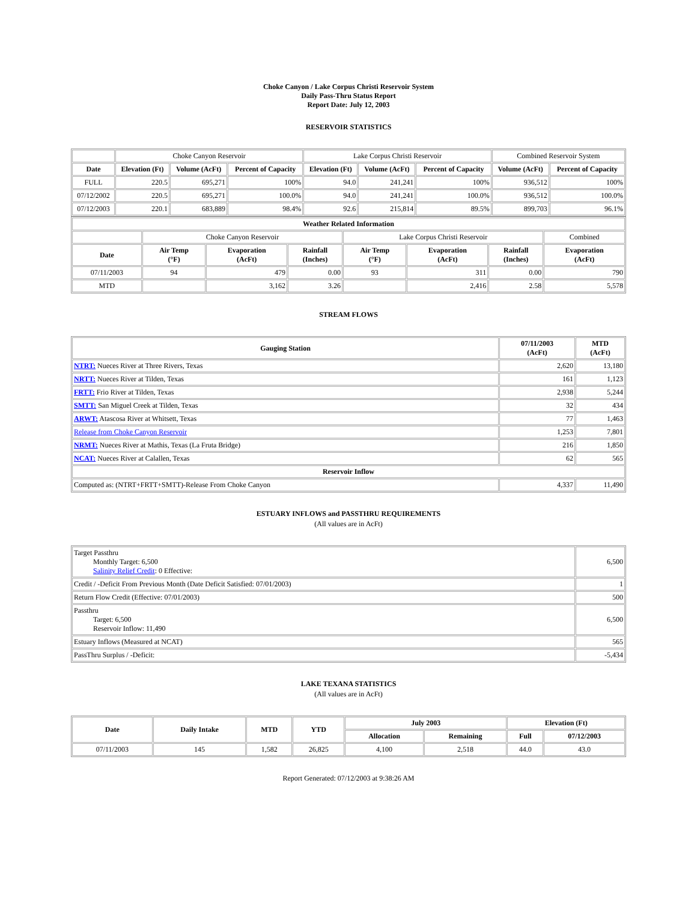Choke Canyon / Lake Corpus Christi Reservoir System
Daily Pass-Thru Status Report
Report Date: July 12, 2003
RESERVOIR STATISTICS
| | Choke Canyon Reservoir | | | Lake Corpus Christi Reservoir | | | Combined Reservoir System | |
| Date | Elevation (Ft) | Volume (AcFt) | Percent of Capacity | Elevation (Ft) | Volume (AcFt) | Percent of Capacity | Volume (AcFt) | Percent of Capacity |
| FULL | 220.5 | 695,271 | 100% | 94.0 | 241,241 | 100% | 936,512 | 100% |
| 07/12/2002 | 220.5 | 695,271 | 100.0% | 94.0 | 241,241 | 100.0% | 936,512 | 100.0% |
| 07/12/2003 | 220.1 | 683,889 | 98.4% | 92.6 | 215,814 | 89.5% | 899,703 | 96.1% |
| Weather Related Information | | | | | | | |
| --- | --- | --- | --- | --- | --- | --- | --- |
| | Choke Canyon Reservoir | | | Lake Corpus Christi Reservoir | | | Combined |
| Date | Air Temp (°F) | Evaporation (AcFt) | Rainfall (Inches) | Air Temp (°F) | Evaporation (AcFt) | Rainfall (Inches) | Evaporation (AcFt) |
| 07/11/2003 | 94 | 479 | 0.00 | 93 | 311 | 0.00 | 790 |
| MTD | | 3,162 | 3.26 | | 2,416 | 2.58 | 5,578 |
STREAM FLOWS
| Gauging Station | 07/11/2003 (AcFt) | MTD (AcFt) |
| --- | --- | --- |
| NTRT: Nueces River at Three Rivers, Texas | 2,620 | 13,180 |
| NRTT: Nueces River at Tilden, Texas | 161 | 1,123 |
| FRTT: Frio River at Tilden, Texas | 2,938 | 5,244 |
| SMTT: San Miguel Creek at Tilden, Texas | 32 | 434 |
| ARWT: Atascosa River at Whitsett, Texas | 77 | 1,463 |
| Release from Choke Canyon Reservoir | 1,253 | 7,801 |
| NRMT: Nueces River at Mathis, Texas (La Fruta Bridge) | 216 | 1,850 |
| NCAT: Nueces River at Calallen, Texas | 62 | 565 |
| Reservoir Inflow | | |
| Computed as: (NTRT+FRTT+SMTT)-Release From Choke Canyon | 4,337 | 11,490 |
ESTUARY INFLOWS and PASSTHRU REQUIREMENTS
(All values are in AcFt)
| Target Passthru Monthly Target: 6,500 Salinity Relief Credit : 0 Effective: | 6,500 |
| Credit / -Deficit From Previous Month (Date Deficit Satisfied: 07/01/2003) | 1 |
| Return Flow Credit (Effective: 07/01/2003) | 500 |
| Passthru Target: 6,500 Reservoir Inflow: 11,490 | 6,500 |
| Estuary Inflows (Measured at NCAT) | 565 |
| PassThru Surplus / -Deficit: | -5,434 |
LAKE TEXANA STATISTICS
(All values are in AcFt)
| Date | Daily Intake | MTD | YTD | July 2003 | | Elevation (Ft) | |
| --- | --- | --- | --- | --- | --- | --- | --- |
| | | | | Allocation | Remaining | Full | 07/12/2003 |
| 07/11/2003 | 145 | 1,582 | 26,825 | 4,100 | 2,518 | 44.0 | 43.0 |
Report Generated: 07/12/2003 at 9:38:26 AM